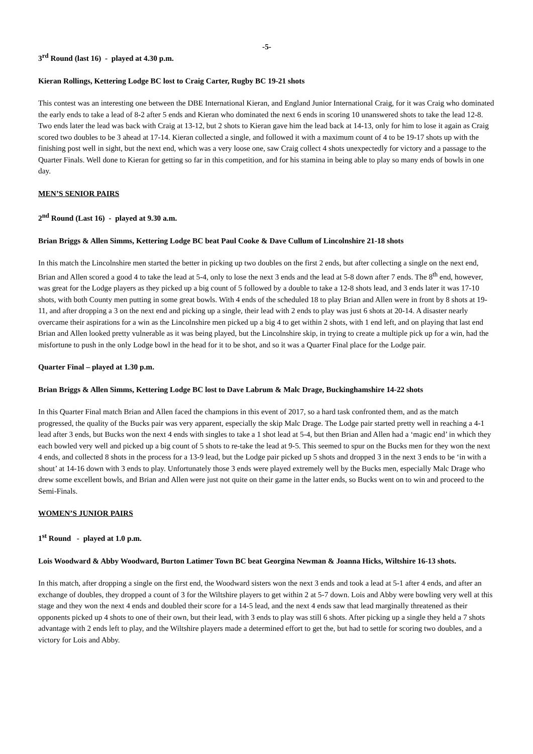-5-
3<sup>rd</sup> Round (last 16) - played at 4.30 p.m.
Kieran Rollings, Kettering Lodge BC lost to Craig Carter, Rugby BC 19-21 shots
This contest was an interesting one between the DBE International Kieran, and England Junior International Craig, for it was Craig who dominated the early ends to take a lead of 8-2 after 5 ends and Kieran who dominated the next 6 ends in scoring 10 unanswered shots to take the lead 12-8. Two ends later the lead was back with Craig at 13-12, but 2 shots to Kieran gave him the lead back at 14-13, only for him to lose it again as Craig scored two doubles to be 3 ahead at 17-14. Kieran collected a single, and followed it with a maximum count of 4 to be 19-17 shots up with the finishing post well in sight, but the next end, which was a very loose one, saw Craig collect 4 shots unexpectedly for victory and a passage to the Quarter Finals. Well done to Kieran for getting so far in this competition, and for his stamina in being able to play so many ends of bowls in one day.
MEN’S SENIOR PAIRS
2<sup>nd</sup> Round (Last 16) - played at 9.30 a.m.
Brian Briggs & Allen Simms, Kettering Lodge BC beat Paul Cooke & Dave Cullum of Lincolnshire 21-18 shots
In this match the Lincolnshire men started the better in picking up two doubles on the first 2 ends, but after collecting a single on the next end, Brian and Allen scored a good 4 to take the lead at 5-4, only to lose the next 3 ends and the lead at 5-8 down after 7 ends. The 8<sup>th</sup> end, however, was great for the Lodge players as they picked up a big count of 5 followed by a double to take a 12-8 shots lead, and 3 ends later it was 17-10 shots, with both County men putting in some great bowls. With 4 ends of the scheduled 18 to play Brian and Allen were in front by 8 shots at 19-11, and after dropping a 3 on the next end and picking up a single, their lead with 2 ends to play was just 6 shots at 20-14. A disaster nearly overcame their aspirations for a win as the Lincolnshire men picked up a big 4 to get within 2 shots, with 1 end left, and on playing that last end Brian and Allen looked pretty vulnerable as it was being played, but the Lincolnshire skip, in trying to create a multiple pick up for a win, had the misfortune to push in the only Lodge bowl in the head for it to be shot, and so it was a Quarter Final place for the Lodge pair.
Quarter Final – played at 1.30 p.m.
Brian Briggs & Allen Simms, Kettering Lodge BC lost to Dave Labrum & Malc Drage, Buckinghamshire 14-22 shots
In this Quarter Final match Brian and Allen faced the champions in this event of 2017, so a hard task confronted them, and as the match progressed, the quality of the Bucks pair was very apparent, especially the skip Malc Drage. The Lodge pair started pretty well in reaching a 4-1 lead after 3 ends, but Bucks won the next 4 ends with singles to take a 1 shot lead at 5-4, but then Brian and Allen had a ‘magic end’ in which they each bowled very well and picked up a big count of 5 shots to re-take the lead at 9-5. This seemed to spur on the Bucks men for they won the next 4 ends, and collected 8 shots in the process for a 13-9 lead, but the Lodge pair picked up 5 shots and dropped 3 in the next 3 ends to be ‘in with a shout’ at 14-16 down with 3 ends to play. Unfortunately those 3 ends were played extremely well by the Bucks men, especially Malc Drage who drew some excellent bowls, and Brian and Allen were just not quite on their game in the latter ends, so Bucks went on to win and proceed to the Semi-Finals.
WOMEN’S JUNIOR PAIRS
1<sup>st</sup> Round - played at 1.0 p.m.
Lois Woodward & Abby Woodward, Burton Latimer Town BC beat Georgina Newman & Joanna Hicks, Wiltshire 16-13 shots.
In this match, after dropping a single on the first end, the Woodward sisters won the next 3 ends and took a lead at 5-1 after 4 ends, and after an exchange of doubles, they dropped a count of 3 for the Wiltshire players to get within 2 at 5-7 down. Lois and Abby were bowling very well at this stage and they won the next 4 ends and doubled their score for a 14-5 lead, and the next 4 ends saw that lead marginally threatened as their opponents picked up 4 shots to one of their own, but their lead, with 3 ends to play was still 6 shots. After picking up a single they held a 7 shots advantage with 2 ends left to play, and the Wiltshire players made a determined effort to get the, but had to settle for scoring two doubles, and a victory for Lois and Abby.